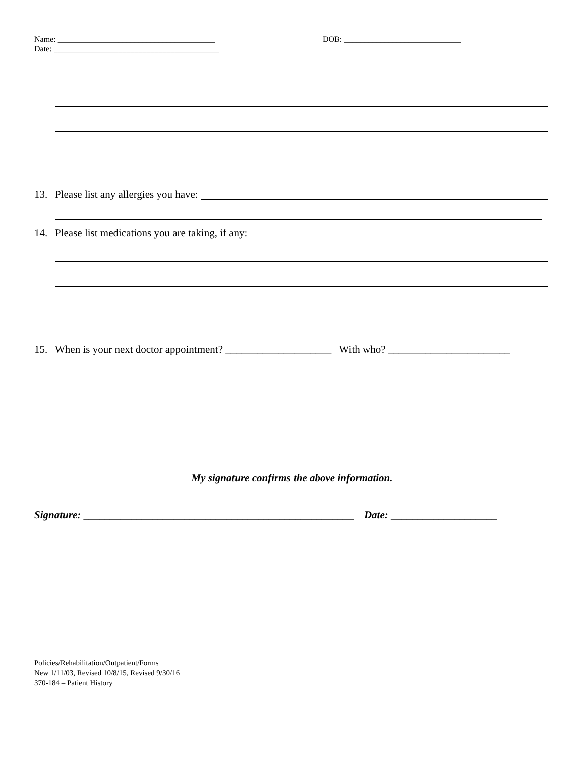Name: _______________________________________ DOB: _____________________________
Date: _________________________________________
13. Please list any allergies you have:
14. Please list medications you are taking, if any:
15. When is your next doctor appointment? ____________________ With who? _______________________
My signature confirms the above information.
Signature: ___________________________________________________ Date: ____________________
Policies/Rehabilitation/Outpatient/Forms
New 1/11/03, Revised 10/8/15, Revised 9/30/16
370-184 – Patient History